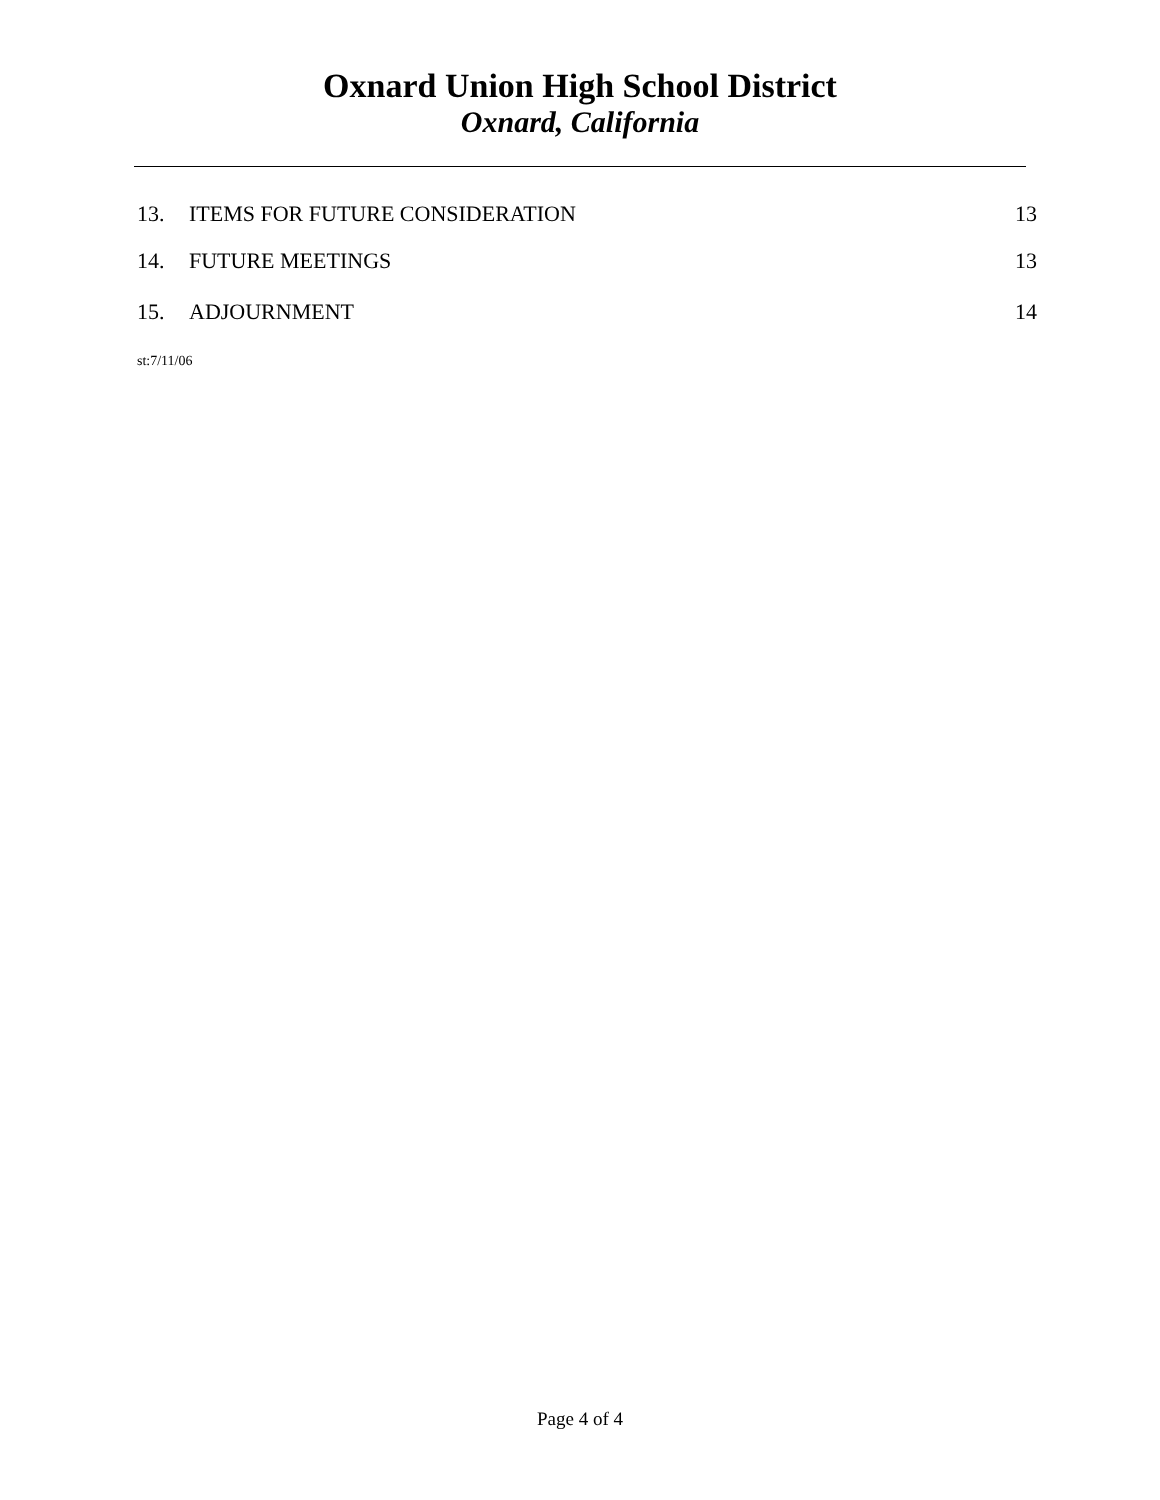Oxnard Union High School District
Oxnard, California
13. ITEMS FOR FUTURE CONSIDERATION 13
14. FUTURE MEETINGS 13
15. ADJOURNMENT 14
st:7/11/06
Page 4 of 4